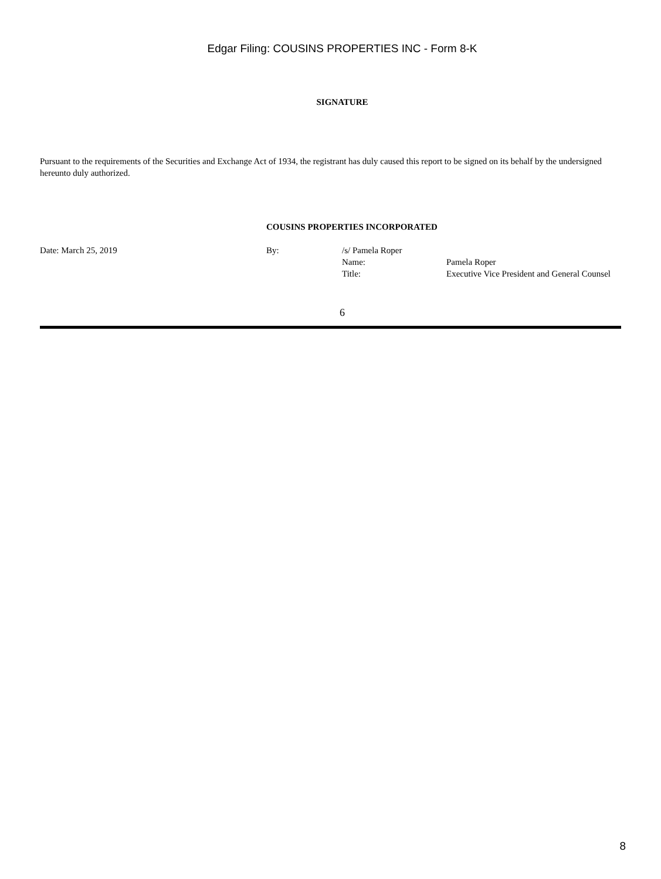Edgar Filing: COUSINS PROPERTIES INC - Form 8-K
SIGNATURE
Pursuant to the requirements of the Securities and Exchange Act of 1934, the registrant has duly caused this report to be signed on its behalf by the undersigned hereunto duly authorized.
| | COUSINS PROPERTIES INCORPORATED | | |
| Date: March 25, 2019 | By: | /s/ Pamela Roper | |
| | | Name: | Pamela Roper |
| | | Title: | Executive Vice President and General Counsel |
6
8